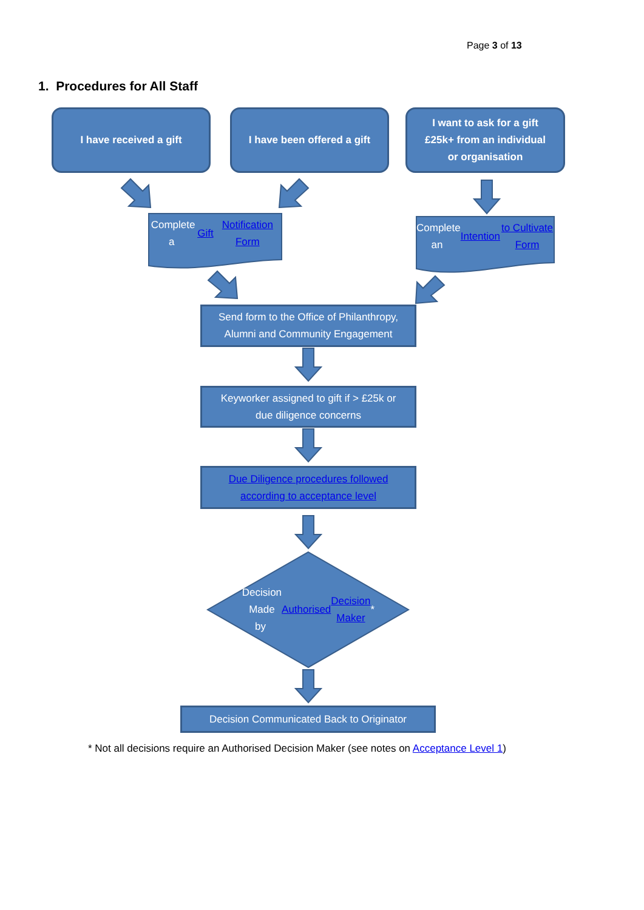Page 3 of 13
1. Procedures for All Staff
I have received a gift
I have been offered a gift
I want to ask for a gift
£25k+ from an individual
or organisation
Complete a Gift
Notification Form
Complete an Intention
to Cultivate Form
Send form to the Office of Philanthropy,
Alumni and Community Engagement
Keyworker assigned to gift if > £25k or
due diligence concerns
Due Diligence procedures followed
according to acceptance level
Decision Made
by Authorised
Decision Maker *
Decision Communicated Back to Originator
* Not all decisions require an Authorised Decision Maker (see notes on Acceptance Level 1)